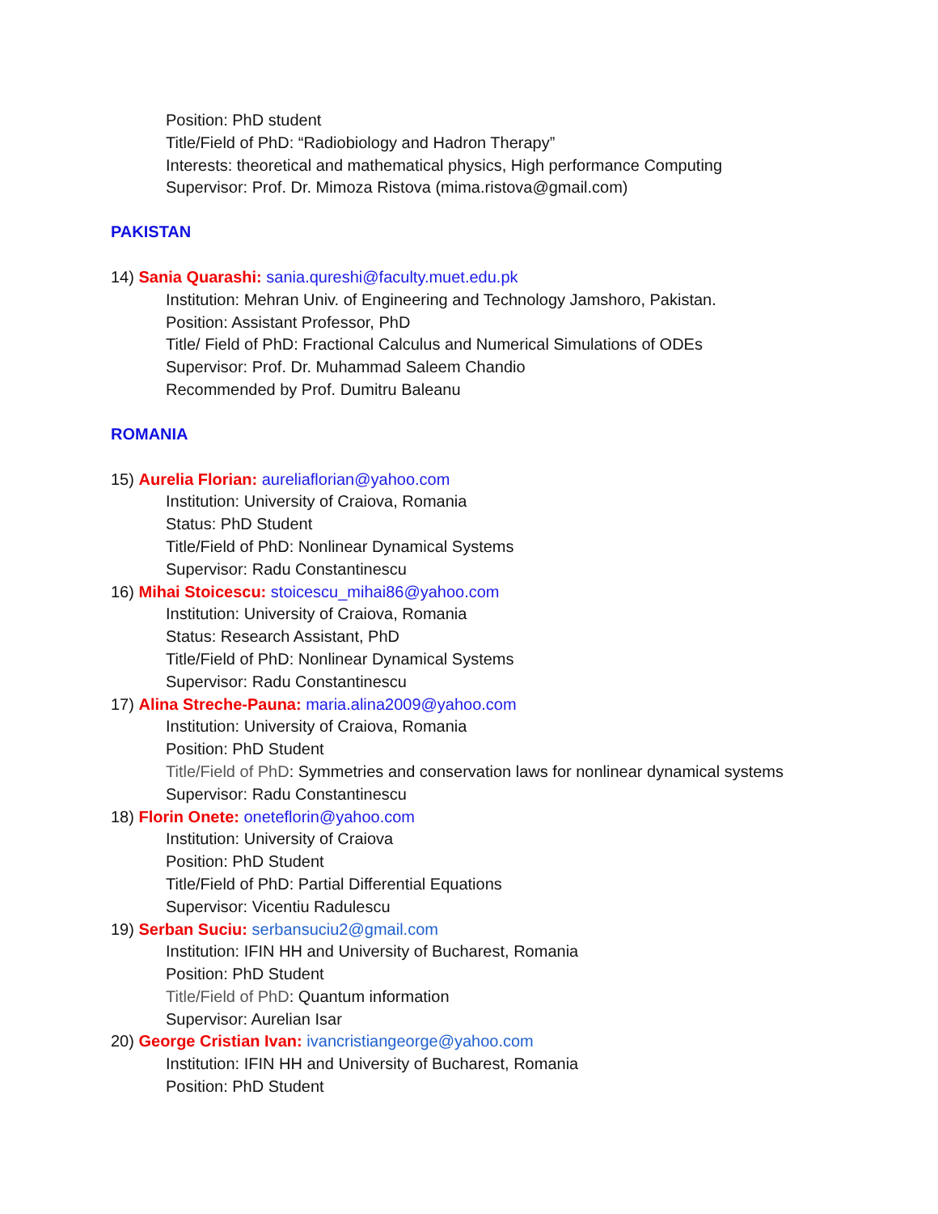Position: PhD student
Title/Field of PhD: “Radiobiology and Hadron Therapy”
Interests: theoretical and mathematical physics, High performance Computing
Supervisor: Prof. Dr. Mimoza Ristova (mima.ristova@gmail.com)
PAKISTAN
14) Sania Quarashi: sania.qureshi@faculty.muet.edu.pk
Institution: Mehran Univ. of Engineering and Technology Jamshoro, Pakistan.
Position: Assistant Professor, PhD
Title/ Field of PhD: Fractional Calculus and Numerical Simulations of ODEs
Supervisor: Prof. Dr. Muhammad Saleem Chandio
Recommended by Prof. Dumitru Baleanu
ROMANIA
15) Aurelia Florian: aureliaflorian@yahoo.com
Institution: University of Craiova, Romania
Status: PhD Student
Title/Field of PhD: Nonlinear Dynamical Systems
Supervisor: Radu Constantinescu
16) Mihai Stoicescu: stoicescu_mihai86@yahoo.com
Institution: University of Craiova, Romania
Status: Research Assistant, PhD
Title/Field of PhD: Nonlinear Dynamical Systems
Supervisor: Radu Constantinescu
17) Alina Streche-Pauna: maria.alina2009@yahoo.com
Institution: University of Craiova, Romania
Position: PhD Student
Title/Field of PhD: Symmetries and conservation laws for nonlinear dynamical systems
Supervisor: Radu Constantinescu
18) Florin Onete: oneteflorin@yahoo.com
Institution: University of Craiova
Position: PhD Student
Title/Field of PhD: Partial Differential Equations
Supervisor: Vicentiu Radulescu
19) Serban Suciu: serbansuciu2@gmail.com
Institution: IFIN HH and University of Bucharest, Romania
Position: PhD Student
Title/Field of PhD: Quantum information
Supervisor: Aurelian Isar
20) George Cristian Ivan: ivancristiangeorge@yahoo.com
Institution: IFIN HH and University of Bucharest, Romania
Position: PhD Student